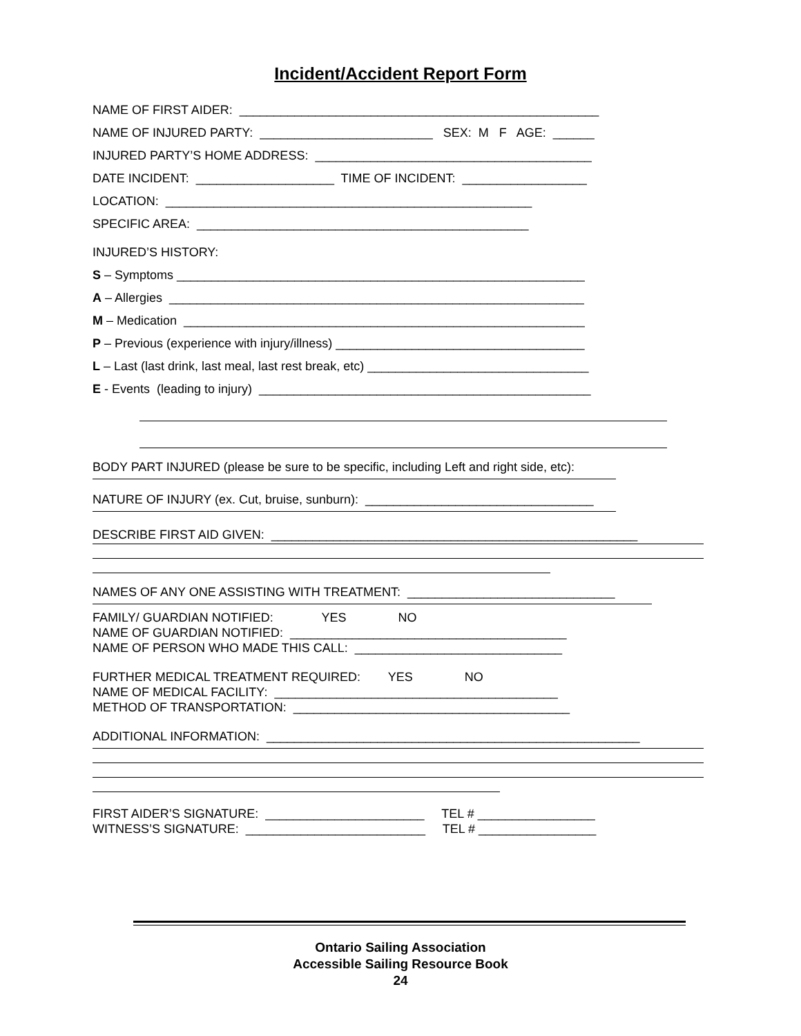Incident/Accident Report Form
NAME OF FIRST AIDER: ____________________________________________________
NAME OF INJURED PARTY: _________________________ SEX: M F AGE: ______
INJURED PARTY’S HOME ADDRESS: ________________________________________
DATE INCIDENT: ____________________ TIME OF INCIDENT: __________________
LOCATION: _____________________________________________________
SPECIFIC AREA: ________________________________________________
INJURED’S HISTORY:
S – Symptoms ___________________________________________________________
A – Allergies ____________________________________________________________
M – Medication __________________________________________________________
P – Previous (experience with injury/illness) ____________________________________
L – Last (last drink, last meal, last rest break, etc) ________________________________
E - Events (leading to injury) ________________________________________________
BODY PART INJURED (please be sure to be specific, including Left and right side, etc):
NATURE OF INJURY (ex. Cut, bruise, sunburn): _________________________________
DESCRIBE FIRST AID GIVEN: _____________________________________________________
NAMES OF ANY ONE ASSISTING WITH TREATMENT: ______________________________
FAMILY/ GUARDIAN NOTIFIED: YES NO
NAME OF GUARDIAN NOTIFIED: ________________________________________
NAME OF PERSON WHO MADE THIS CALL: ______________________________
FURTHER MEDICAL TREATMENT REQUIRED: YES NO
NAME OF MEDICAL FACILITY: _________________________________________
METHOD OF TRANSPORTATION: ________________________________________
ADDITIONAL INFORMATION: ______________________________________________________
FIRST AIDER’S SIGNATURE: _______________________ TEL # _________________
WITNESS’S SIGNATURE: __________________________ TEL # _________________
Ontario Sailing Association
Accessible Sailing Resource Book
24